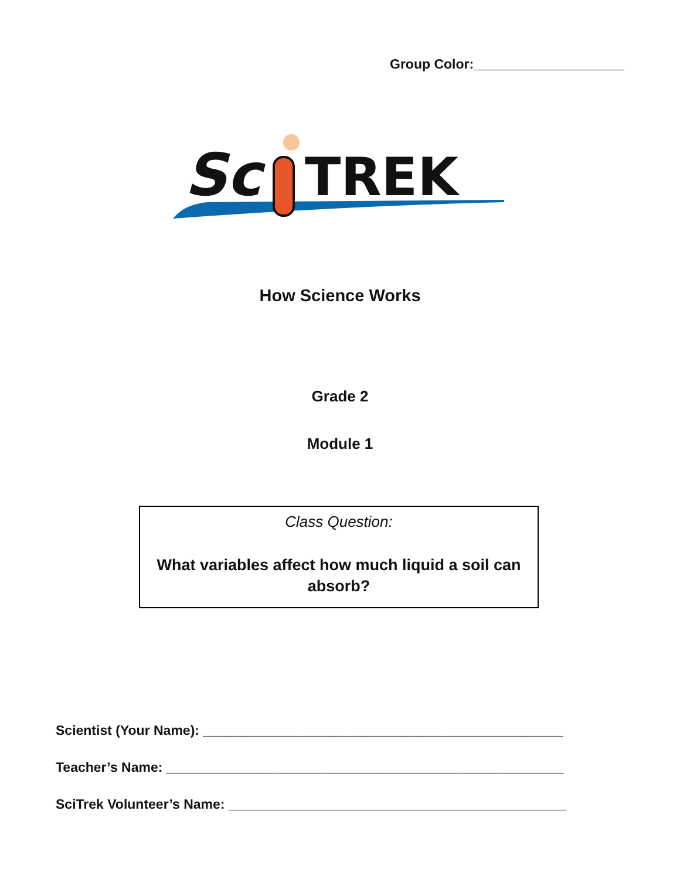Group Color:____________________
Sc
TREK
How Science Works
Grade 2
Module 1
Class Question:
What variables affect how much liquid a soil can
absorb?
Scientist (Your Name): ________________________________________________
Teacher’s Name: _____________________________________________________
SciTrek Volunteer’s Name: _____________________________________________